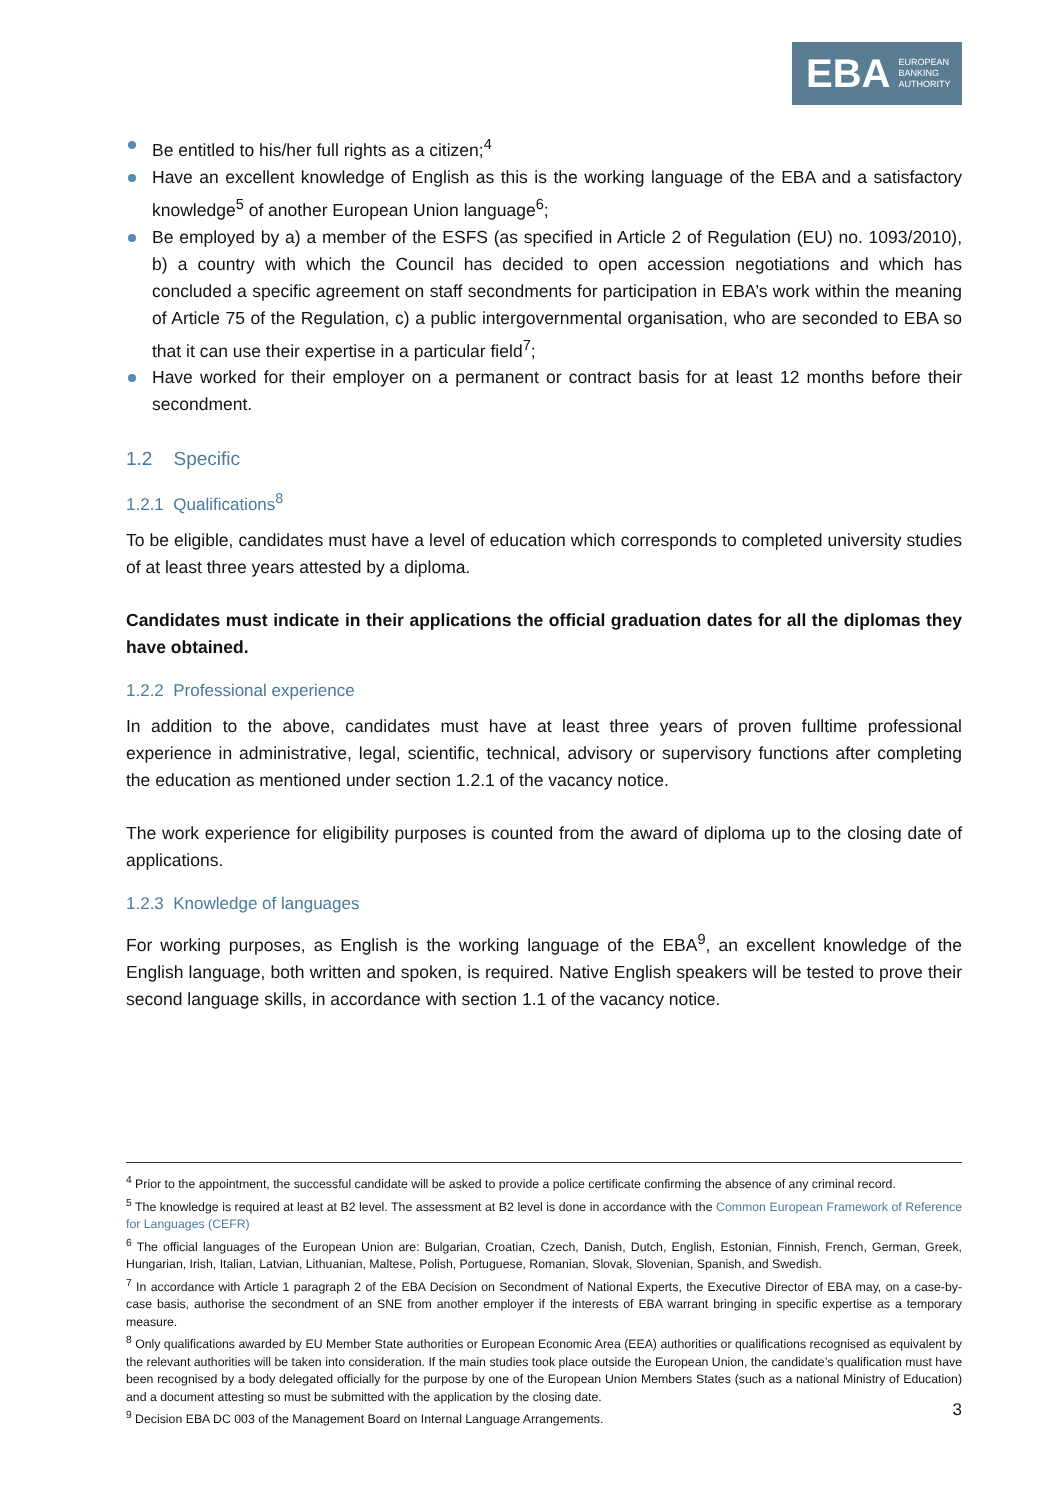EBA EUROPEAN
BANKING
AUTHORITY
Be entitled to his/her full rights as a citizen;<sup>4</sup>
Have an excellent knowledge of English as this is the working language of the EBA and a satisfactory knowledge<sup>5</sup> of another European Union language<sup>6</sup>;
Be employed by a) a member of the ESFS (as specified in Article 2 of Regulation (EU) no. 1093/2010), b) a country with which the Council has decided to open accession negotiations and which has concluded a specific agreement on staff secondments for participation in EBA’s work within the meaning of Article 75 of the Regulation, c) a public intergovernmental organisation, who are seconded to EBA so that it can use their expertise in a particular field<sup>7</sup>;
Have worked for their employer on a permanent or contract basis for at least 12 months before their secondment.
1.2 Specific
1.2.1 Qualifications<sup>8</sup>
To be eligible, candidates must have a level of education which corresponds to completed university studies of at least three years attested by a diploma.
Candidates must indicate in their applications the official graduation dates for all the diplomas they have obtained.
1.2.2 Professional experience
In addition to the above, candidates must have at least three years of proven fulltime professional experience in administrative, legal, scientific, technical, advisory or supervisory functions after completing the education as mentioned under section 1.2.1 of the vacancy notice.
The work experience for eligibility purposes is counted from the award of diploma up to the closing date of applications.
1.2.3 Knowledge of languages
For working purposes, as English is the working language of the EBA<sup>9</sup>, an excellent knowledge of the English language, both written and spoken, is required. Native English speakers will be tested to prove their second language skills, in accordance with section 1.1 of the vacancy notice.
<sup>4</sup> Prior to the appointment, the successful candidate will be asked to provide a police certificate confirming the absence of any criminal record.
<sup>5</sup> The knowledge is required at least at B2 level. The assessment at B2 level is done in accordance with the Common European Framework of Reference for Languages (CEFR)
<sup>6</sup> The official languages of the European Union are: Bulgarian, Croatian, Czech, Danish, Dutch, English, Estonian, Finnish, French, German, Greek, Hungarian, Irish, Italian, Latvian, Lithuanian, Maltese, Polish, Portuguese, Romanian, Slovak, Slovenian, Spanish, and Swedish.
<sup>7</sup> In accordance with Article 1 paragraph 2 of the EBA Decision on Secondment of National Experts, the Executive Director of EBA may, on a case-by-case basis, authorise the secondment of an SNE from another employer if the interests of EBA warrant bringing in specific expertise as a temporary measure.
<sup>8</sup> Only qualifications awarded by EU Member State authorities or European Economic Area (EEA) authorities or qualifications recognised as equivalent by the relevant authorities will be taken into consideration. If the main studies took place outside the European Union, the candidate’s qualification must have been recognised by a body delegated officially for the purpose by one of the European Union Members States (such as a national Ministry of Education) and a document attesting so must be submitted with the application by the closing date.
<sup>9</sup> Decision EBA DC 003 of the Management Board on Internal Language Arrangements.
3